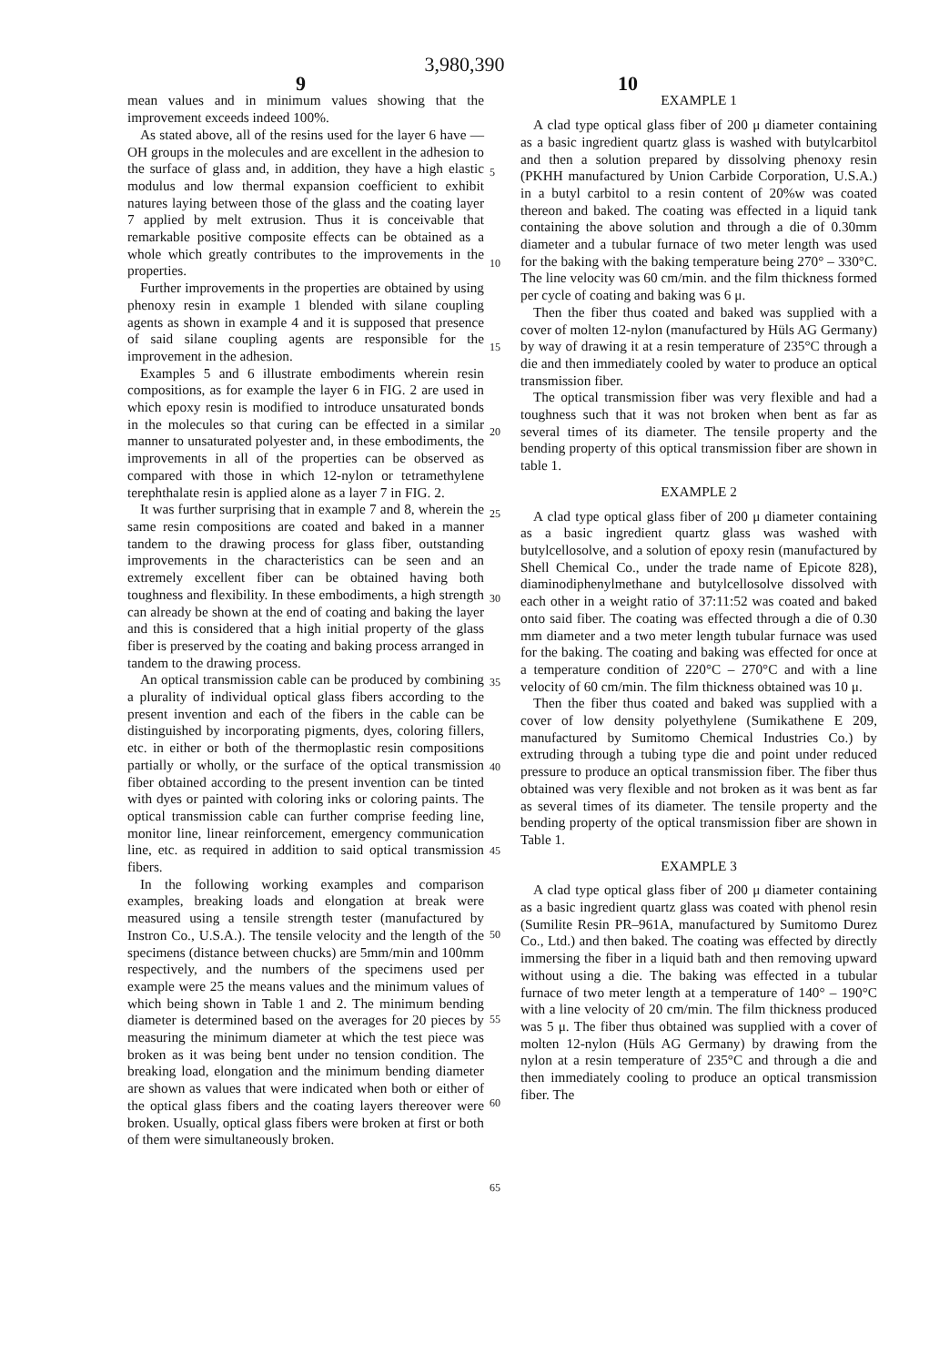3,980,390
9 10
mean values and in minimum values showing that the improvement exceeds indeed 100%.
As stated above, all of the resins used for the layer 6 have —OH groups in the molecules and are excellent in the adhesion to the surface of glass and, in addition, they have a high elastic modulus and low thermal expansion coefficient to exhibit natures laying between those of the glass and the coating layer 7 applied by melt extrusion. Thus it is conceivable that remarkable positive composite effects can be obtained as a whole which greatly contributes to the improvements in the properties.
Further improvements in the properties are obtained by using phenoxy resin in example 1 blended with silane coupling agents as shown in example 4 and it is supposed that presence of said silane coupling agents are responsible for the improvement in the adhesion.
Examples 5 and 6 illustrate embodiments wherein resin compositions, as for example the layer 6 in FIG. 2 are used in which epoxy resin is modified to introduce unsaturated bonds in the molecules so that curing can be effected in a similar manner to unsaturated polyester and, in these embodiments, the improvements in all of the properties can be observed as compared with those in which 12-nylon or tetramethylene terephthalate resin is applied alone as a layer 7 in FIG. 2.
It was further surprising that in example 7 and 8, wherein the same resin compositions are coated and baked in a manner tandem to the drawing process for glass fiber, outstanding improvements in the characteristics can be seen and an extremely excellent fiber can be obtained having both toughness and flexibility. In these embodiments, a high strength can already be shown at the end of coating and baking the layer and this is considered that a high initial property of the glass fiber is preserved by the coating and baking process arranged in tandem to the drawing process.
An optical transmission cable can be produced by combining a plurality of individual optical glass fibers according to the present invention and each of the fibers in the cable can be distinguished by incorporating pigments, dyes, coloring fillers, etc. in either or both of the thermoplastic resin compositions partially or wholly, or the surface of the optical transmission fiber obtained according to the present invention can be tinted with dyes or painted with coloring inks or coloring paints. The optical transmission cable can further comprise feeding line, monitor line, linear reinforcement, emergency communication line, etc. as required in addition to said optical transmission fibers.
In the following working examples and comparison examples, breaking loads and elongation at break were measured using a tensile strength tester (manufactured by Instron Co., U.S.A.). The tensile velocity and the length of the specimens (distance between chucks) are 5mm/min and 100mm respectively, and the numbers of the specimens used per example were 25 the means values and the minimum values of which being shown in Table 1 and 2. The minimum bending diameter is determined based on the averages for 20 pieces by measuring the minimum diameter at which the test piece was broken as it was being bent under no tension condition. The breaking load, elongation and the minimum bending diameter are shown as values that were indicated when both or either of the optical glass fibers and the coating layers thereover were broken. Usually, optical glass fibers were broken at first or both of them were simultaneously broken.
5
10
15
20
25
30
35
40
45
50
55
60
65
EXAMPLE 1
A clad type optical glass fiber of 200 μ diameter containing as a basic ingredient quartz glass is washed with butylcarbitol and then a solution prepared by dissolving phenoxy resin (PKHH manufactured by Union Carbide Corporation, U.S.A.) in a butyl carbitol to a resin content of 20%w was coated thereon and baked. The coating was effected in a liquid tank containing the above solution and through a die of 0.30mm diameter and a tubular furnace of two meter length was used for the baking with the baking temperature being 270° – 330°C. The line velocity was 60 cm/min. and the film thickness formed per cycle of coating and baking was 6 μ.
Then the fiber thus coated and baked was supplied with a cover of molten 12-nylon (manufactured by Hüls AG Germany) by way of drawing it at a resin temperature of 235°C through a die and then immediately cooled by water to produce an optical transmission fiber.
The optical transmission fiber was very flexible and had a toughness such that it was not broken when bent as far as several times of its diameter. The tensile property and the bending property of this optical transmission fiber are shown in table 1.
EXAMPLE 2
A clad type optical glass fiber of 200 μ diameter containing as a basic ingredient quartz glass was washed with butylcellosolve, and a solution of epoxy resin (manufactured by Shell Chemical Co., under the trade name of Epicote 828), diaminodiphenylmethane and butylcellosolve dissolved with each other in a weight ratio of 37:11:52 was coated and baked onto said fiber. The coating was effected through a die of 0.30 mm diameter and a two meter length tubular furnace was used for the baking. The coating and baking was effected for once at a temperature condition of 220°C – 270°C and with a line velocity of 60 cm/min. The film thickness obtained was 10 μ.
Then the fiber thus coated and baked was supplied with a cover of low density polyethylene (Sumikathene E 209, manufactured by Sumitomo Chemical Industries Co.) by extruding through a tubing type die and point under reduced pressure to produce an optical transmission fiber. The fiber thus obtained was very flexible and not broken as it was bent as far as several times of its diameter. The tensile property and the bending property of the optical transmission fiber are shown in Table 1.
EXAMPLE 3
A clad type optical glass fiber of 200 μ diameter containing as a basic ingredient quartz glass was coated with phenol resin (Sumilite Resin PR–961A, manufactured by Sumitomo Durez Co., Ltd.) and then baked. The coating was effected by directly immersing the fiber in a liquid bath and then removing upward without using a die. The baking was effected in a tubular furnace of two meter length at a temperature of 140° – 190°C with a line velocity of 20 cm/min. The film thickness produced was 5 μ. The fiber thus obtained was supplied with a cover of molten 12-nylon (Hüls AG Germany) by drawing from the nylon at a resin temperature of 235°C and through a die and then immediately cooling to produce an optical transmission fiber. The